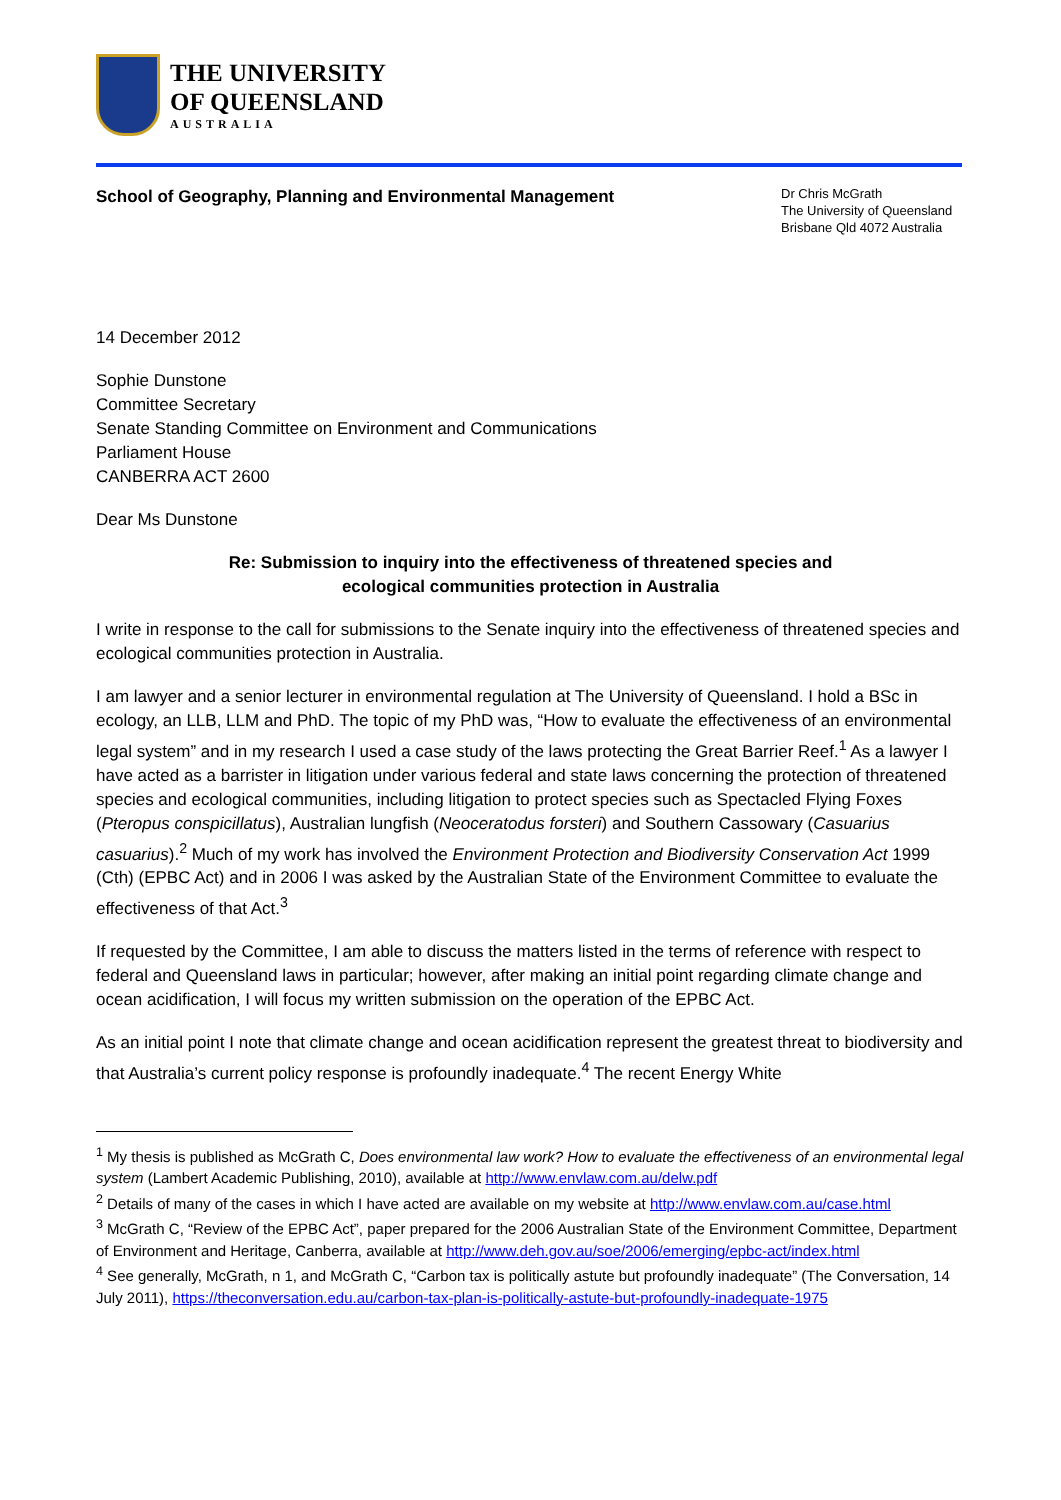THE UNIVERSITY
OF QUEENSLAND
AUSTRALIA
School of Geography, Planning and Environmental Management
Dr Chris McGrath
The University of Queensland
Brisbane Qld 4072 Australia
14 December 2012
Sophie Dunstone
Committee Secretary
Senate Standing Committee on Environment and Communications
Parliament House
CANBERRA ACT 2600
Dear Ms Dunstone
Re: Submission to inquiry into the effectiveness of threatened species and
ecological communities protection in Australia
I write in response to the call for submissions to the Senate inquiry into the effectiveness of threatened species and ecological communities protection in Australia.
I am lawyer and a senior lecturer in environmental regulation at The University of Queensland. I hold a BSc in ecology, an LLB, LLM and PhD. The topic of my PhD was, “How to evaluate the effectiveness of an environmental legal system” and in my research I used a case study of the laws protecting the Great Barrier Reef.<sup>1</sup> As a lawyer I have acted as a barrister in litigation under various federal and state laws concerning the protection of threatened species and ecological communities, including litigation to protect species such as Spectacled Flying Foxes (Pteropus conspicillatus), Australian lungfish (Neoceratodus forsteri) and Southern Cassowary (Casuarius casuarius).<sup>2</sup> Much of my work has involved the Environment Protection and Biodiversity Conservation Act 1999 (Cth) (EPBC Act) and in 2006 I was asked by the Australian State of the Environment Committee to evaluate the effectiveness of that Act.<sup>3</sup>
If requested by the Committee, I am able to discuss the matters listed in the terms of reference with respect to federal and Queensland laws in particular; however, after making an initial point regarding climate change and ocean acidification, I will focus my written submission on the operation of the EPBC Act.
As an initial point I note that climate change and ocean acidification represent the greatest threat to biodiversity and that Australia’s current policy response is profoundly inadequate.<sup>4</sup> The recent Energy White
<sup>1</sup> My thesis is published as McGrath C, Does environmental law work? How to evaluate the effectiveness of an environmental legal system (Lambert Academic Publishing, 2010), available at http://www.envlaw.com.au/delw.pdf
<sup>2</sup> Details of many of the cases in which I have acted are available on my website at http://www.envlaw.com.au/case.html
<sup>3</sup> McGrath C, “Review of the EPBC Act”, paper prepared for the 2006 Australian State of the Environment Committee, Department of Environment and Heritage, Canberra, available at http://www.deh.gov.au/soe/2006/emerging/epbc-act/index.html
<sup>4</sup> See generally, McGrath, n 1, and McGrath C, “Carbon tax is politically astute but profoundly inadequate” (The Conversation, 14 July 2011), https://theconversation.edu.au/carbon-tax-plan-is-politically-astute-but-profoundly-inadequate-1975